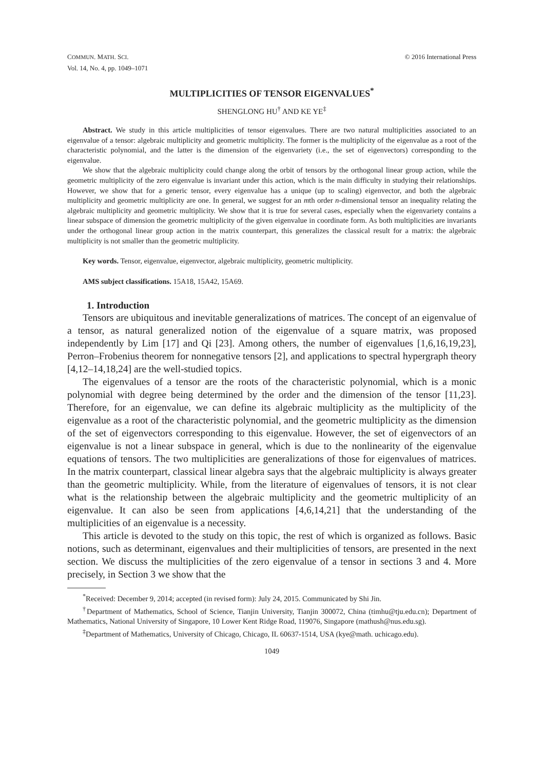COMMUN. MATH. SCI.
Vol. 14, No. 4, pp. 1049–1071
© 2016 International Press
MULTIPLICITIES OF TENSOR EIGENVALUES<sup>*</sup>
SHENGLONG HU<sup>†</sup> AND KE YE<sup>‡</sup>
Abstract. We study in this article multiplicities of tensor eigenvalues. There are two natural multiplicities associated to an eigenvalue of a tensor: algebraic multiplicity and geometric multiplicity. The former is the multiplicity of the eigenvalue as a root of the characteristic polynomial, and the latter is the dimension of the eigenvariety (i.e., the set of eigenvectors) corresponding to the eigenvalue.
We show that the algebraic multiplicity could change along the orbit of tensors by the orthogonal linear group action, while the geometric multiplicity of the zero eigenvalue is invariant under this action, which is the main difficulty in studying their relationships. However, we show that for a generic tensor, every eigenvalue has a unique (up to scaling) eigenvector, and both the algebraic multiplicity and geometric multiplicity are one. In general, we suggest for an mth order n-dimensional tensor an inequality relating the algebraic multiplicity and geometric multiplicity. We show that it is true for several cases, especially when the eigenvariety contains a linear subspace of dimension the geometric multiplicity of the given eigenvalue in coordinate form. As both multiplicities are invariants under the orthogonal linear group action in the matrix counterpart, this generalizes the classical result for a matrix: the algebraic multiplicity is not smaller than the geometric multiplicity.
Key words. Tensor, eigenvalue, eigenvector, algebraic multiplicity, geometric multiplicity.
AMS subject classifications. 15A18, 15A42, 15A69.
1. Introduction
Tensors are ubiquitous and inevitable generalizations of matrices. The concept of an eigenvalue of a tensor, as natural generalized notion of the eigenvalue of a square matrix, was proposed independently by Lim [17] and Qi [23]. Among others, the number of eigenvalues [1,6,16,19,23], Perron–Frobenius theorem for nonnegative tensors [2], and applications to spectral hypergraph theory [4,12–14,18,24] are the well-studied topics.
The eigenvalues of a tensor are the roots of the characteristic polynomial, which is a monic polynomial with degree being determined by the order and the dimension of the tensor [11,23]. Therefore, for an eigenvalue, we can define its algebraic multiplicity as the multiplicity of the eigenvalue as a root of the characteristic polynomial, and the geometric multiplicity as the dimension of the set of eigenvectors corresponding to this eigenvalue. However, the set of eigenvectors of an eigenvalue is not a linear subspace in general, which is due to the nonlinearity of the eigenvalue equations of tensors. The two multiplicities are generalizations of those for eigenvalues of matrices. In the matrix counterpart, classical linear algebra says that the algebraic multiplicity is always greater than the geometric multiplicity. While, from the literature of eigenvalues of tensors, it is not clear what is the relationship between the algebraic multiplicity and the geometric multiplicity of an eigenvalue. It can also be seen from applications [4,6,14,21] that the understanding of the multiplicities of an eigenvalue is a necessity.
This article is devoted to the study on this topic, the rest of which is organized as follows. Basic notions, such as determinant, eigenvalues and their multiplicities of tensors, are presented in the next section. We discuss the multiplicities of the zero eigenvalue of a tensor in sections 3 and 4. More precisely, in Section 3 we show that the
<sup>*</sup> Received: December 9, 2014; accepted (in revised form): July 24, 2015. Communicated by Shi Jin.
<sup>†</sup> Department of Mathematics, School of Science, Tianjin University, Tianjin 300072, China (timhu@tju.edu.cn); Department of Mathematics, National University of Singapore, 10 Lower Kent Ridge Road, 119076, Singapore (mathush@nus.edu.sg).
<sup>‡</sup> Department of Mathematics, University of Chicago, Chicago, IL 60637-1514, USA (kye@math. uchicago.edu).
1049